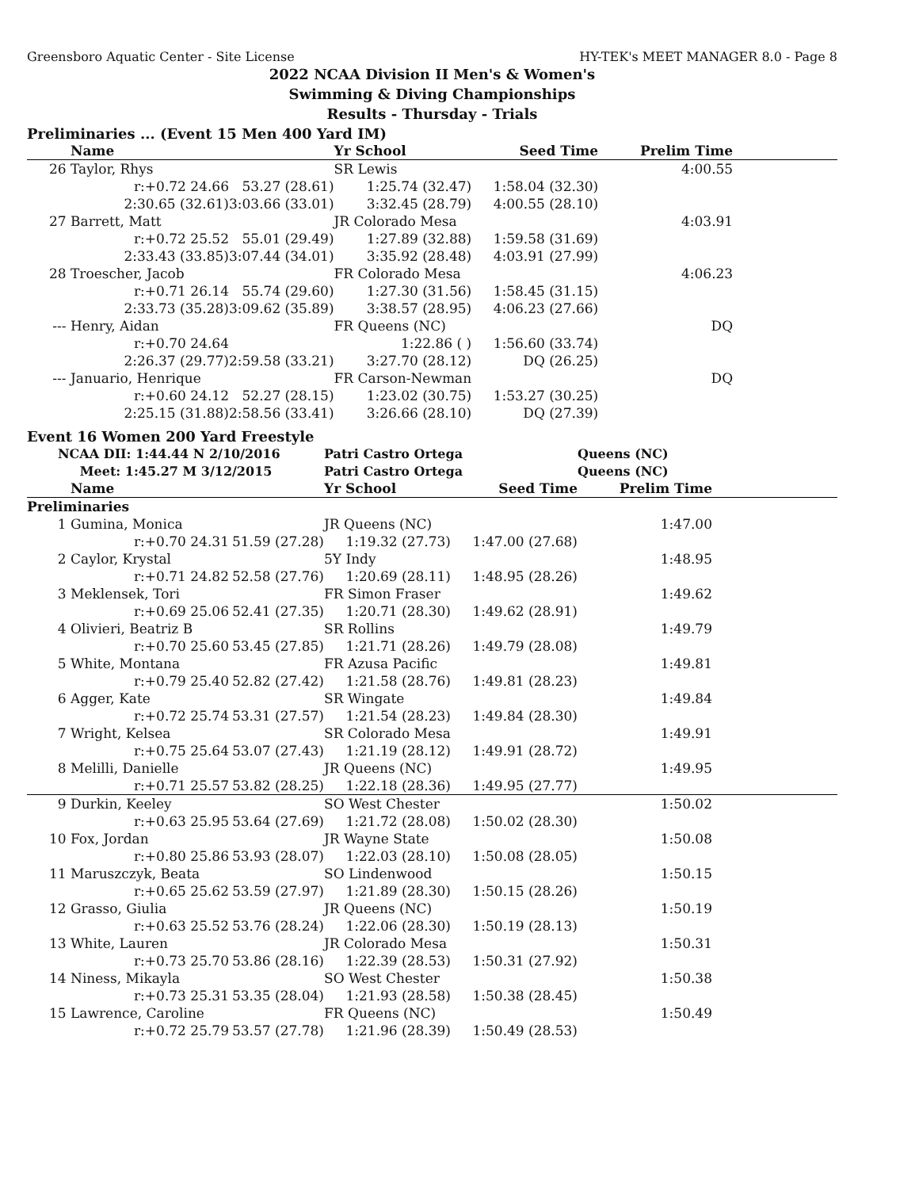Greensboro Aquatic Center - Site License HY-TEK's MEET MANAGER 8.0 - Page 8
2022 NCAA Division II Men's & Women's
Swimming & Diving Championships
Results - Thursday - Trials
Preliminaries ... (Event 15 Men 400 Yard IM)
| | Name | | Yr School | Seed Time | Prelim Time | |
| --- | --- | --- | --- | --- | --- | --- |
| 26 | Taylor, Rhys | | SR Lewis | | 4:00.55 | |
| | r:+0.72 24.66 | 53.27 (28.61) | 1:25.74 (32.47) | 1:58.04 (32.30) | | |
| | 2:30.65 (32.61) | 3:03.66 (33.01) | 3:32.45 (28.79) | 4:00.55 (28.10) | | |
| 27 | Barrett, Matt | | JR Colorado Mesa | | 4:03.91 | |
| | r:+0.72 25.52 | 55.01 (29.49) | 1:27.89 (32.88) | 1:59.58 (31.69) | | |
| | 2:33.43 (33.85) | 3:07.44 (34.01) | 3:35.92 (28.48) | 4:03.91 (27.99) | | |
| 28 | Troescher, Jacob | | FR Colorado Mesa | | 4:06.23 | |
| | r:+0.71 26.14 | 55.74 (29.60) | 1:27.30 (31.56) | 1:58.45 (31.15) | | |
| | 2:33.73 (35.28) | 3:09.62 (35.89) | 3:38.57 (28.95) | 4:06.23 (27.66) | | |
| --- | Henry, Aidan | | FR Queens (NC) | | DQ | |
| | r:+0.70 24.64 | | 1:22.86 ( ) | 1:56.60 (33.74) | | |
| | 2:26.37 (29.77) | 2:59.58 (33.21) | 3:27.70 (28.12) | DQ (26.25) | | |
| --- | Januario, Henrique | | FR Carson-Newman | | DQ | |
| | r:+0.60 24.12 | 52.27 (28.15) | 1:23.02 (30.75) | 1:53.27 (30.25) | | |
| | 2:25.15 (31.88) | 2:58.56 (33.41) | 3:26.66 (28.10) | DQ (27.39) | | |
Event 16 Women 200 Yard Freestyle
| NCAA DII: 1:44.44 N 2/10/2016 | | | Patri Castro Ortega | | Queens (NC) | |
| Meet: 1:45.27 M 3/12/2015 | | | Patri Castro Ortega | | Queens (NC) | |
| | Name | | Yr School | Seed Time | Prelim Time | |
| Preliminaries | | | | | | |
| 1 | Gumina, Monica | | JR Queens (NC) | | 1:47.00 | |
| | r:+0.70 24.31 | 51.59 (27.28) | 1:19.32 (27.73) | 1:47.00 (27.68) | | |
| 2 | Caylor, Krystal | | 5Y Indy | | 1:48.95 | |
| | r:+0.71 24.82 | 52.58 (27.76) | 1:20.69 (28.11) | 1:48.95 (28.26) | | |
| 3 | Meklensek, Tori | | FR Simon Fraser | | 1:49.62 | |
| | r:+0.69 25.06 | 52.41 (27.35) | 1:20.71 (28.30) | 1:49.62 (28.91) | | |
| 4 | Olivieri, Beatriz B | | SR Rollins | | 1:49.79 | |
| | r:+0.70 25.60 | 53.45 (27.85) | 1:21.71 (28.26) | 1:49.79 (28.08) | | |
| 5 | White, Montana | | FR Azusa Pacific | | 1:49.81 | |
| | r:+0.79 25.40 | 52.82 (27.42) | 1:21.58 (28.76) | 1:49.81 (28.23) | | |
| 6 | Agger, Kate | | SR Wingate | | 1:49.84 | |
| | r:+0.72 25.74 | 53.31 (27.57) | 1:21.54 (28.23) | 1:49.84 (28.30) | | |
| 7 | Wright, Kelsea | | SR Colorado Mesa | | 1:49.91 | |
| | r:+0.75 25.64 | 53.07 (27.43) | 1:21.19 (28.12) | 1:49.91 (28.72) | | |
| 8 | Melilli, Danielle | | JR Queens (NC) | | 1:49.95 | |
| | r:+0.71 25.57 | 53.82 (28.25) | 1:22.18 (28.36) | 1:49.95 (27.77) | | |
| 9 | Durkin, Keeley | | SO West Chester | | 1:50.02 | |
| | r:+0.63 25.95 | 53.64 (27.69) | 1:21.72 (28.08) | 1:50.02 (28.30) | | |
| 10 | Fox, Jordan | | JR Wayne State | | 1:50.08 | |
| | r:+0.80 25.86 | 53.93 (28.07) | 1:22.03 (28.10) | 1:50.08 (28.05) | | |
| 11 | Maruszczyk, Beata | | SO Lindenwood | | 1:50.15 | |
| | r:+0.65 25.62 | 53.59 (27.97) | 1:21.89 (28.30) | 1:50.15 (28.26) | | |
| 12 | Grasso, Giulia | | JR Queens (NC) | | 1:50.19 | |
| | r:+0.63 25.52 | 53.76 (28.24) | 1:22.06 (28.30) | 1:50.19 (28.13) | | |
| 13 | White, Lauren | | JR Colorado Mesa | | 1:50.31 | |
| | r:+0.73 25.70 | 53.86 (28.16) | 1:22.39 (28.53) | 1:50.31 (27.92) | | |
| 14 | Niness, Mikayla | | SO West Chester | | 1:50.38 | |
| | r:+0.73 25.31 | 53.35 (28.04) | 1:21.93 (28.58) | 1:50.38 (28.45) | | |
| 15 | Lawrence, Caroline | | FR Queens (NC) | | 1:50.49 | |
| | r:+0.72 25.79 | 53.57 (27.78) | 1:21.96 (28.39) | 1:50.49 (28.53) | | |